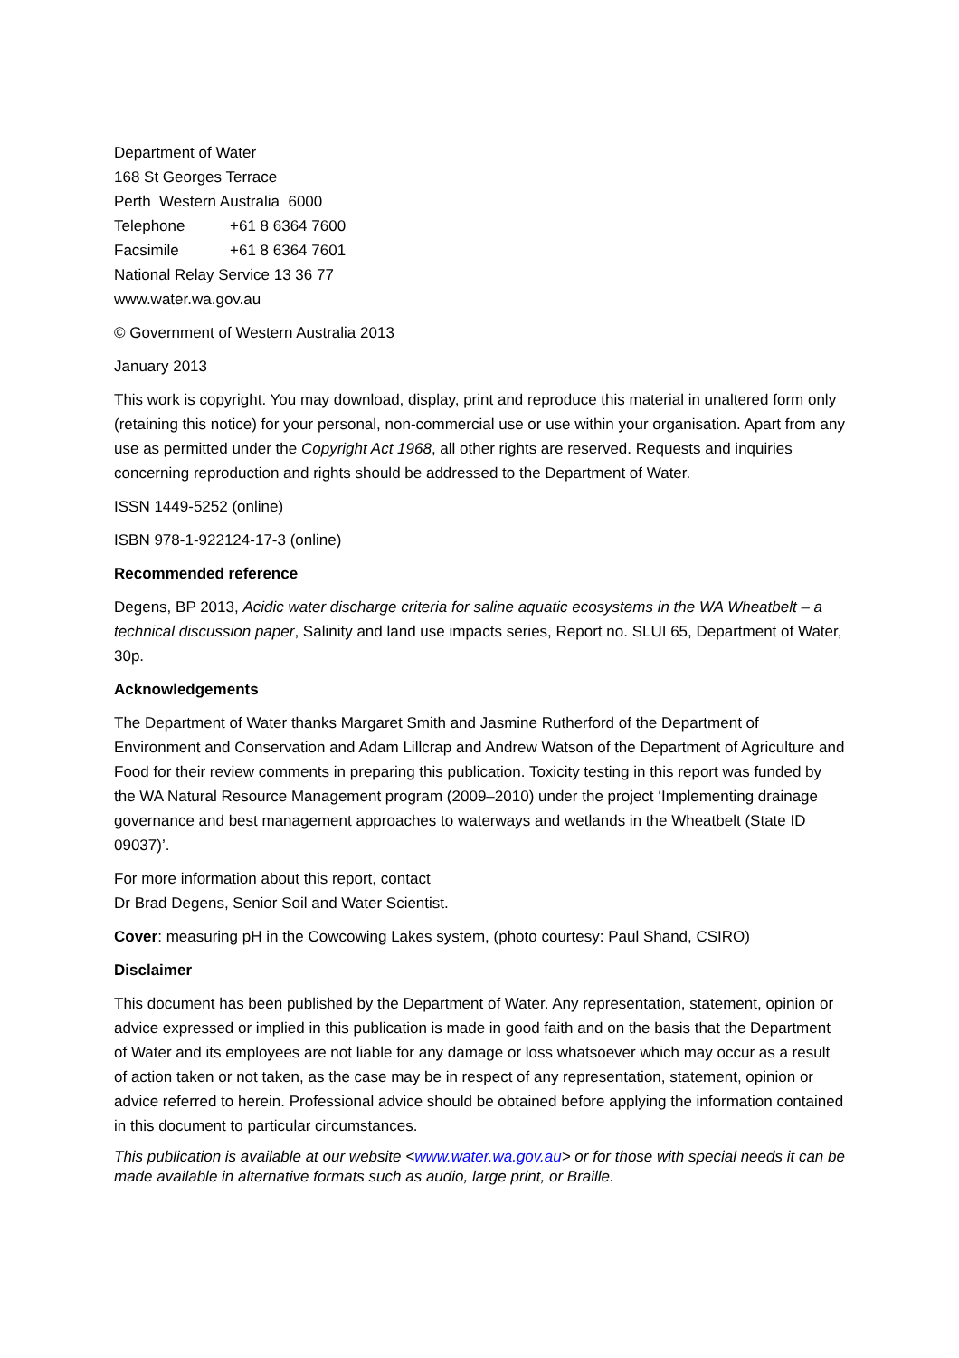Department of Water
168 St Georges Terrace
Perth Western Australia 6000
Telephone +61 8 6364 7600
Facsimile +61 8 6364 7601
National Relay Service 13 36 77
www.water.wa.gov.au
© Government of Western Australia 2013
January 2013
This work is copyright. You may download, display, print and reproduce this material in unaltered form only (retaining this notice) for your personal, non-commercial use or use within your organisation. Apart from any use as permitted under the Copyright Act 1968, all other rights are reserved. Requests and inquiries concerning reproduction and rights should be addressed to the Department of Water.
ISSN 1449-5252 (online)
ISBN 978-1-922124-17-3 (online)
Recommended reference
Degens, BP 2013, Acidic water discharge criteria for saline aquatic ecosystems in the WA Wheatbelt – a technical discussion paper, Salinity and land use impacts series, Report no. SLUI 65, Department of Water, 30p.
Acknowledgements
The Department of Water thanks Margaret Smith and Jasmine Rutherford of the Department of Environment and Conservation and Adam Lillcrap and Andrew Watson of the Department of Agriculture and Food for their review comments in preparing this publication. Toxicity testing in this report was funded by the WA Natural Resource Management program (2009–2010) under the project ‘Implementing drainage governance and best management approaches to waterways and wetlands in the Wheatbelt (State ID 09037)’.
For more information about this report, contact
Dr Brad Degens, Senior Soil and Water Scientist.
Cover: measuring pH in the Cowcowing Lakes system, (photo courtesy: Paul Shand, CSIRO)
Disclaimer
This document has been published by the Department of Water. Any representation, statement, opinion or advice expressed or implied in this publication is made in good faith and on the basis that the Department of Water and its employees are not liable for any damage or loss whatsoever which may occur as a result of action taken or not taken, as the case may be in respect of any representation, statement, opinion or advice referred to herein. Professional advice should be obtained before applying the information contained in this document to particular circumstances.
This publication is available at our website <www.water.wa.gov.au> or for those with special needs it can be made available in alternative formats such as audio, large print, or Braille.